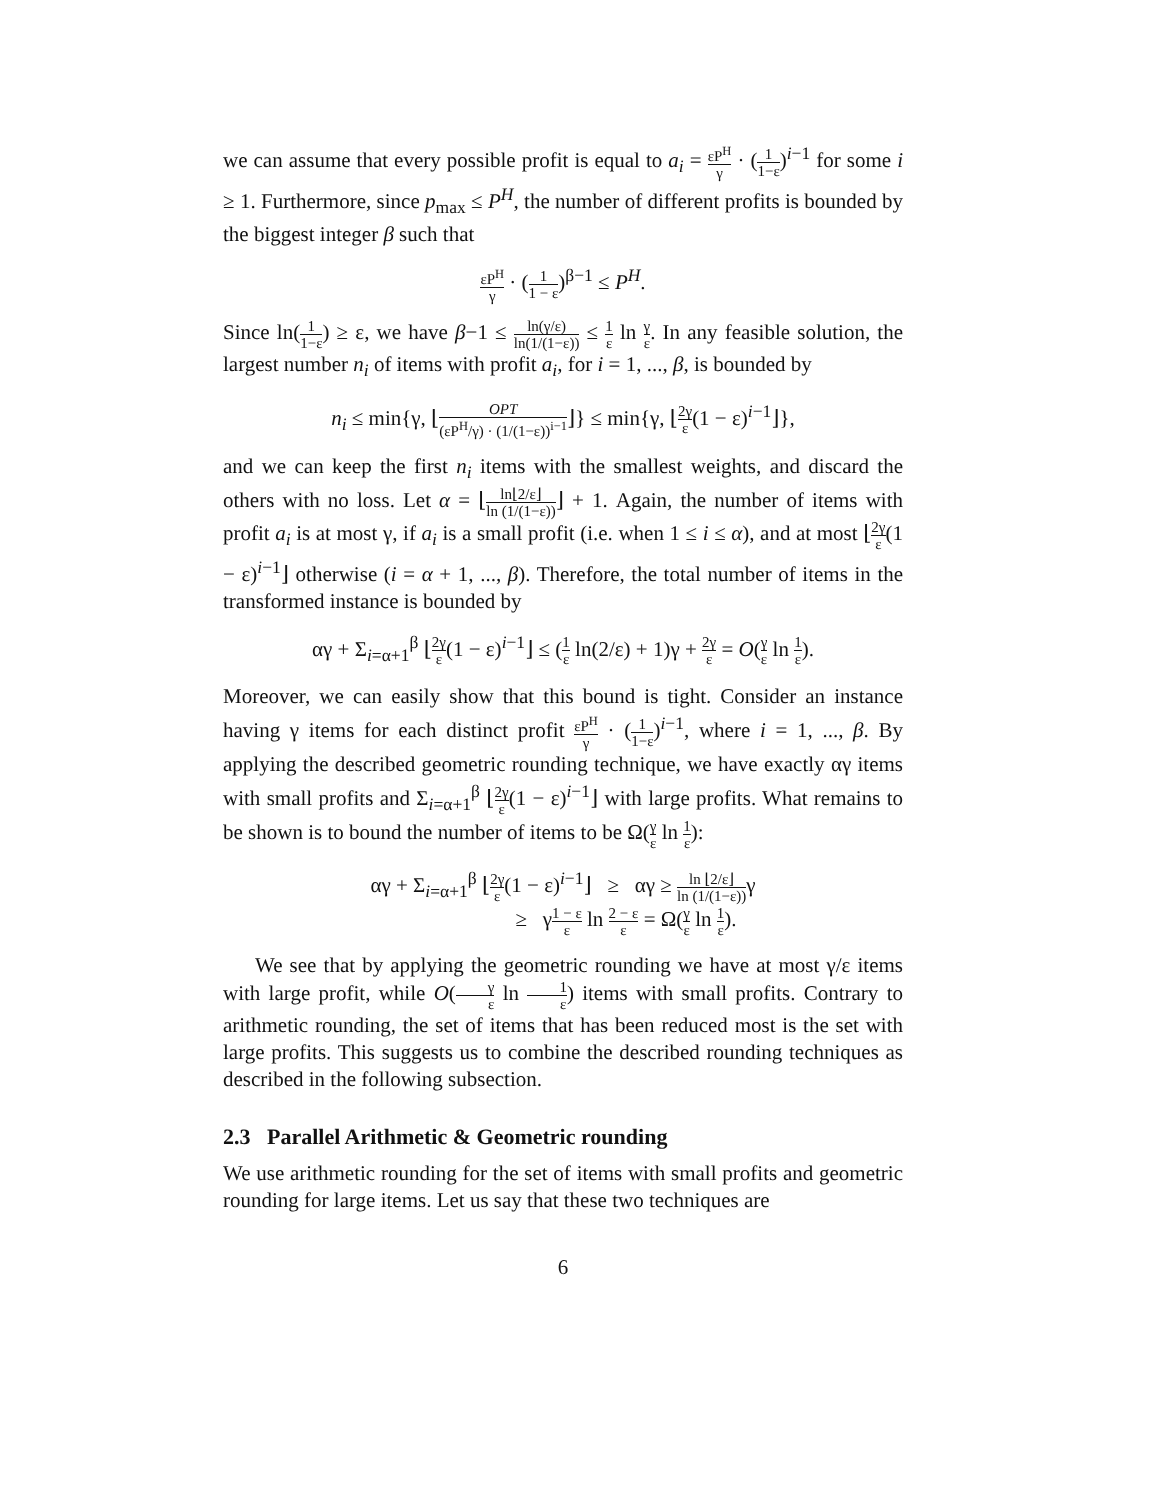we can assume that every possible profit is equal to a<sub>i</sub> = εP<sup>H</sup> γ · (1 1−ε)<sup>i−1</sup> for some i ≥ 1. Furthermore, since p<sub>max</sub> ≤ P<sup>H</sup>, the number of different profits is bounded by the biggest integer β such that
εP<sup>H</sup> γ · (1 1 − ε)<sup>β−1</sup> ≤ P<sup>H</sup>.
Since ln(1 1−ε) ≥ ε, we have β−1 ≤ ln(γ/ε) ln(1/(1−ε)) ≤ 1 ε ln γ ε. In any feasible solution, the largest number n<sub>i</sub> of items with profit a<sub>i</sub>, for i = 1, ..., β, is bounded by
n<sub>i</sub> ≤ min{γ, ⌊OPT (εP<sup>H</sup>/γ) · (1/(1−ε))<sup>i−1</sup>⌋} ≤ min{γ, ⌊2γ ε(1 − ε)<sup>i−1</sup>⌋},
and we can keep the first n<sub>i</sub> items with the smallest weights, and discard the others with no loss. Let α = ⌊ln⌊2/ε⌋ ln (1/(1−ε))⌋ + 1. Again, the number of items with profit a<sub>i</sub> is at most γ, if a<sub>i</sub> is a small profit (i.e. when 1 ≤ i ≤ α), and at most ⌊2γ ε(1 − ε)<sup>i−1</sup>⌋ otherwise (i = α + 1, ..., β). Therefore, the total number of items in the transformed instance is bounded by
αγ + Σ<sub>i=α+1</sub><sup>β</sup> ⌊2γ ε(1 − ε)<sup>i−1</sup>⌋ ≤ (1 ε ln(2/ε) + 1)γ + 2γ ε = O(γ ε ln 1 ε).
Moreover, we can easily show that this bound is tight. Consider an instance having γ items for each distinct profit εP<sup>H</sup> γ · (1 1−ε)<sup>i−1</sup>, where i = 1, ..., β. By applying the described geometric rounding technique, we have exactly αγ items with small profits and Σ<sub>i=α+1</sub><sup>β</sup> ⌊2γ ε(1 − ε)<sup>i−1</sup>⌋ with large profits. What remains to be shown is to bound the number of items to be Ω(γ ε ln 1 ε):
αγ + Σ<sub>i=α+1</sub><sup>β</sup> ⌊2γ ε(1 − ε)<sup>i−1</sup>⌋ ≥ αγ ≥ ln ⌊2/ε⌋ ln (1/(1−ε)) γ
≥ γ1 − ε ε ln 2 − ε ε = Ω(γ ε ln 1 ε).
We see that by applying the geometric rounding we have at most γ/ε items with large profit, while O(γ ε ln 1 ε) items with small profits. Contrary to arithmetic rounding, the set of items that has been reduced most is the set with large profits. This suggests us to combine the described rounding techniques as described in the following subsection.
2.3 Parallel Arithmetic & Geometric rounding
We use arithmetic rounding for the set of items with small profits and geometric rounding for large items. Let us say that these two techniques are
6